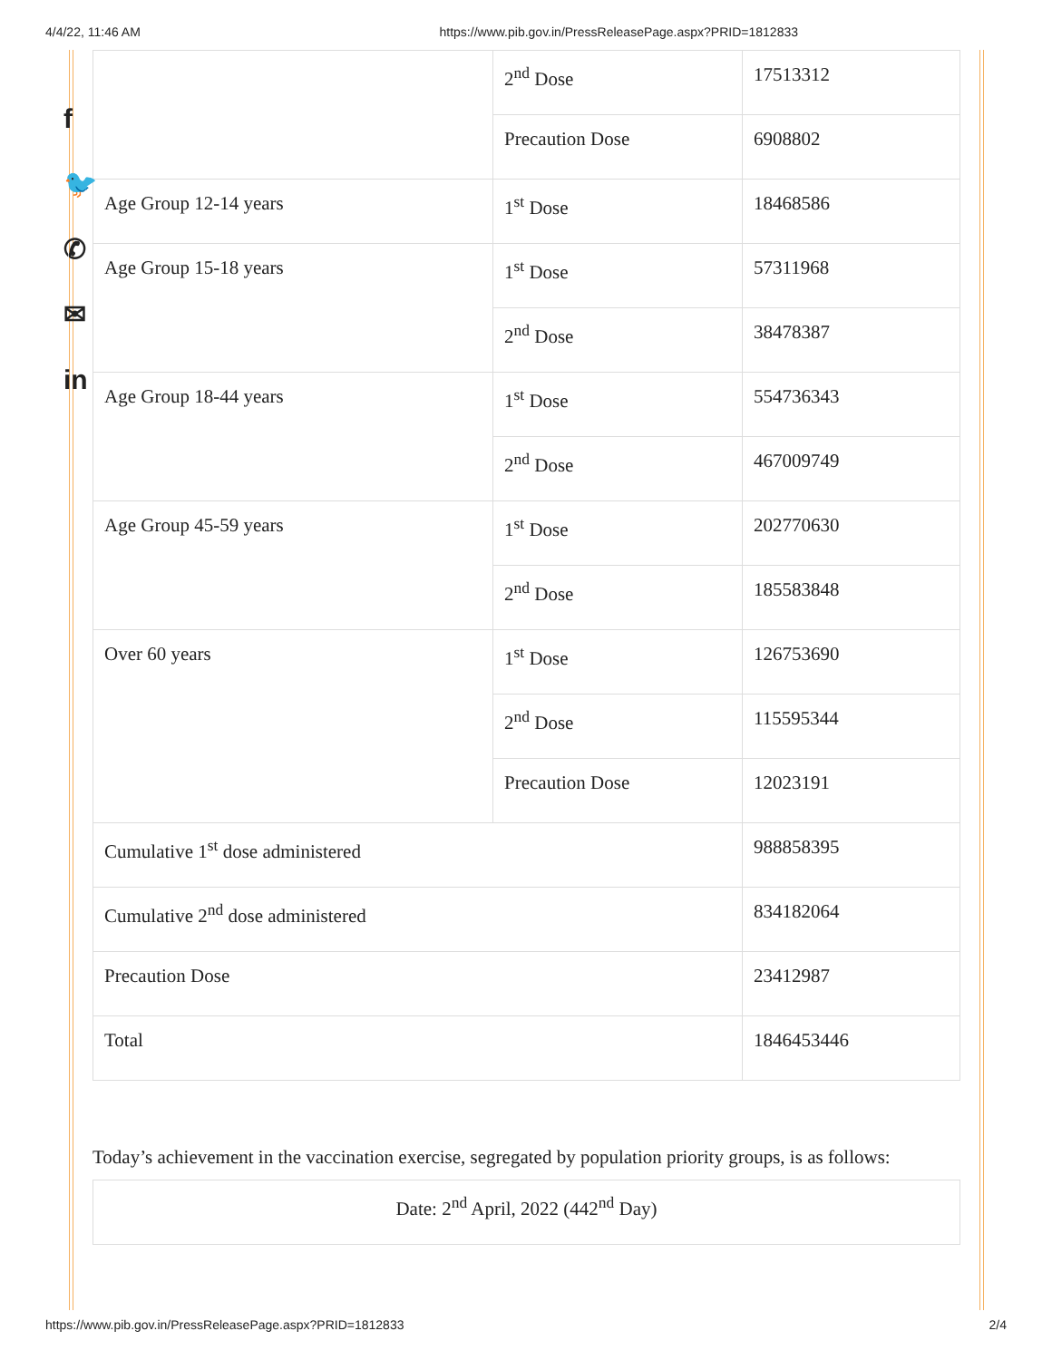4/4/22, 11:46 AM https://www.pib.gov.in/PressReleasePage.aspx?PRID=1812833
f
🐦
✆
✉
in
| | 2<sup>nd</sup> Dose | 17513312 |
| | Precaution Dose | 6908802 |
| Age Group 12-14 years | 1<sup>st</sup> Dose | 18468586 |
| Age Group 15-18 years | 1<sup>st</sup> Dose | 57311968 |
| | 2<sup>nd</sup> Dose | 38478387 |
| Age Group 18-44 years | 1<sup>st</sup> Dose | 554736343 |
| | 2<sup>nd</sup> Dose | 467009749 |
| Age Group 45-59 years | 1<sup>st</sup> Dose | 202770630 |
| | 2<sup>nd</sup> Dose | 185583848 |
| Over 60 years | 1<sup>st</sup> Dose | 126753690 |
| | 2<sup>nd</sup> Dose | 115595344 |
| | Precaution Dose | 12023191 |
| Cumulative 1<sup>st</sup> dose administered | | 988858395 |
| Cumulative 2<sup>nd</sup> dose administered | | 834182064 |
| Precaution Dose | | 23412987 |
| Total | | 1846453446 |
Today’s achievement in the vaccination exercise, segregated by population priority groups, is as follows:
Date: 2<sup>nd</sup> April, 2022 (442<sup>nd</sup> Day)
https://www.pib.gov.in/PressReleasePage.aspx?PRID=1812833 2/4